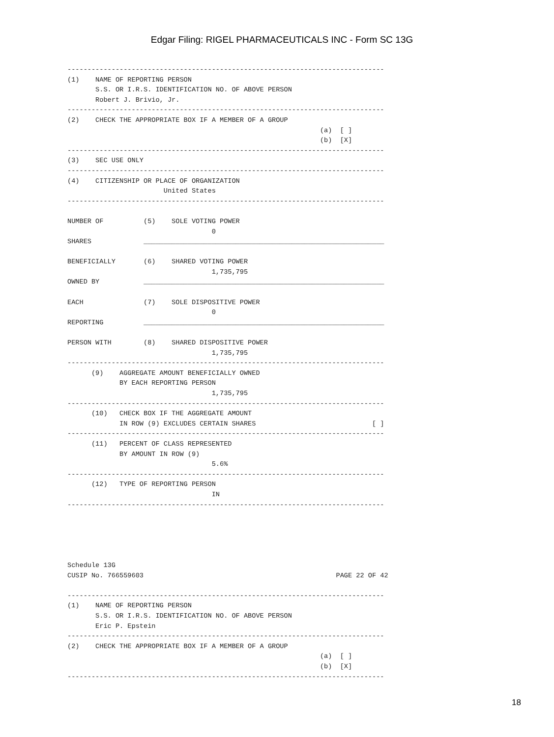Edgar Filing: RIGEL PHARMACEUTICALS INC - Form SC 13G
-------------------------------------------------------------------------------
(1)    NAME OF REPORTING PERSON
       S.S. OR I.R.S. IDENTIFICATION NO. OF ABOVE PERSON
       Robert J. Brivio, Jr.
-------------------------------------------------------------------------------
(2)    CHECK THE APPROPRIATE BOX IF A MEMBER OF A GROUP
                                                               (a)  [ ]
                                                               (b)  [X]
-------------------------------------------------------------------------------
(3)    SEC USE ONLY
-------------------------------------------------------------------------------
(4)    CITIZENSHIP OR PLACE OF ORGANIZATION
                        United States
-------------------------------------------------------------------------------

NUMBER OF          (5)    SOLE VOTING POWER
                                    0
SHARES             ____________________________________________________________

BENEFICIALLY       (6)    SHARED VOTING POWER
                                    1,735,795
OWNED BY           ____________________________________________________________

EACH               (7)    SOLE DISPOSITIVE POWER
                                    0
REPORTING          ____________________________________________________________

PERSON WITH        (8)    SHARED DISPOSITIVE POWER
                                    1,735,795
-------------------------------------------------------------------------------
      (9)    AGGREGATE AMOUNT BENEFICIALLY OWNED
             BY EACH REPORTING PERSON
                                    1,735,795
-------------------------------------------------------------------------------
      (10)   CHECK BOX IF THE AGGREGATE AMOUNT
             IN ROW (9) EXCLUDES CERTAIN SHARES                             [ ]
-------------------------------------------------------------------------------
      (11)   PERCENT OF CLASS REPRESENTED
             BY AMOUNT IN ROW (9)
                                    5.6%
-------------------------------------------------------------------------------
      (12)   TYPE OF REPORTING PERSON
                                    IN
-------------------------------------------------------------------------------





Schedule 13G
CUSIP No. 766559603                                                PAGE 22 OF 42

-------------------------------------------------------------------------------
(1)    NAME OF REPORTING PERSON
       S.S. OR I.R.S. IDENTIFICATION NO. OF ABOVE PERSON
       Eric P. Epstein
-------------------------------------------------------------------------------
(2)    CHECK THE APPROPRIATE BOX IF A MEMBER OF A GROUP
                                                               (a)  [ ]
                                                               (b)  [X]
-------------------------------------------------------------------------------
18